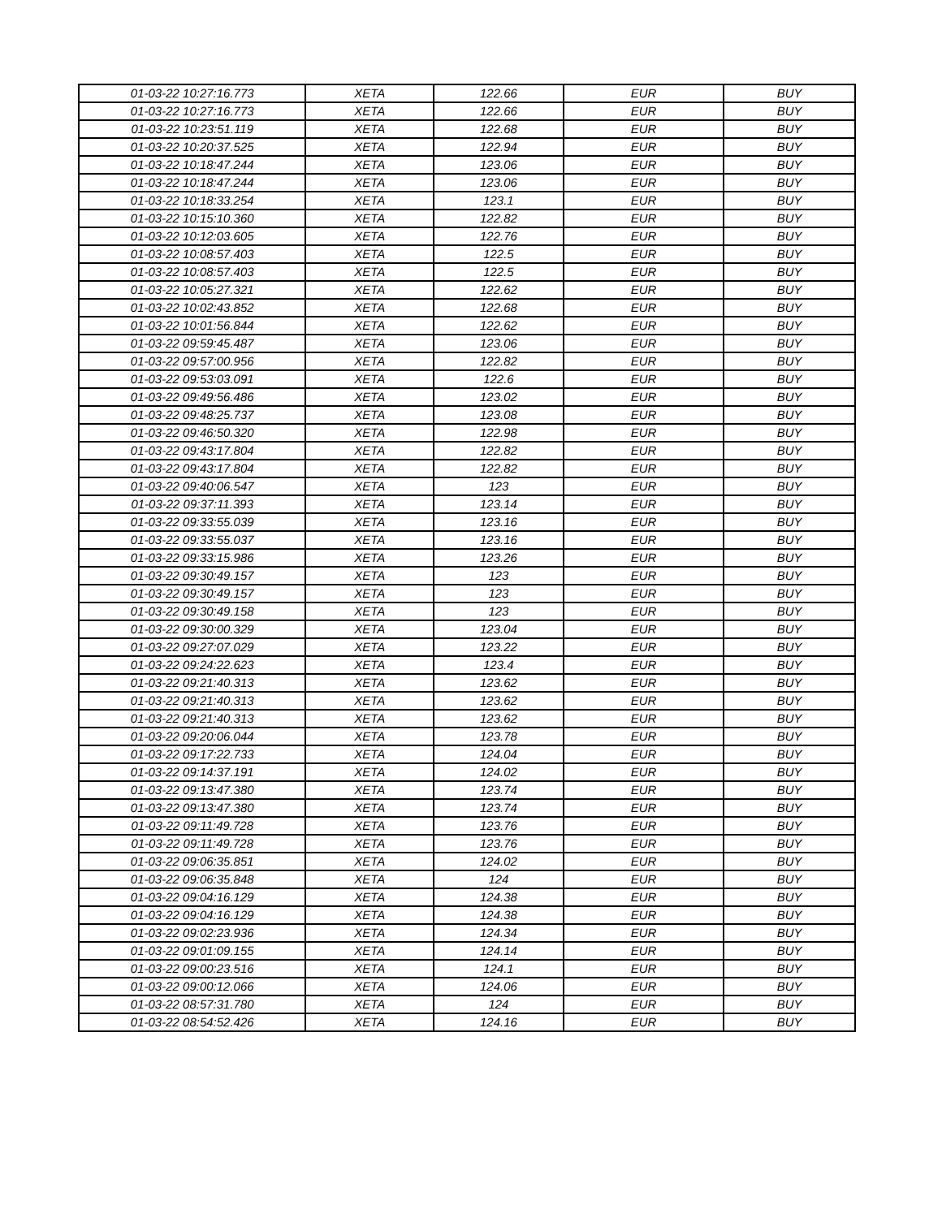| 01-03-22 10:27:16.773 | XETA | 122.66 | EUR | BUY |
| 01-03-22 10:27:16.773 | XETA | 122.66 | EUR | BUY |
| 01-03-22 10:23:51.119 | XETA | 122.68 | EUR | BUY |
| 01-03-22 10:20:37.525 | XETA | 122.94 | EUR | BUY |
| 01-03-22 10:18:47.244 | XETA | 123.06 | EUR | BUY |
| 01-03-22 10:18:47.244 | XETA | 123.06 | EUR | BUY |
| 01-03-22 10:18:33.254 | XETA | 123.1 | EUR | BUY |
| 01-03-22 10:15:10.360 | XETA | 122.82 | EUR | BUY |
| 01-03-22 10:12:03.605 | XETA | 122.76 | EUR | BUY |
| 01-03-22 10:08:57.403 | XETA | 122.5 | EUR | BUY |
| 01-03-22 10:08:57.403 | XETA | 122.5 | EUR | BUY |
| 01-03-22 10:05:27.321 | XETA | 122.62 | EUR | BUY |
| 01-03-22 10:02:43.852 | XETA | 122.68 | EUR | BUY |
| 01-03-22 10:01:56.844 | XETA | 122.62 | EUR | BUY |
| 01-03-22 09:59:45.487 | XETA | 123.06 | EUR | BUY |
| 01-03-22 09:57:00.956 | XETA | 122.82 | EUR | BUY |
| 01-03-22 09:53:03.091 | XETA | 122.6 | EUR | BUY |
| 01-03-22 09:49:56.486 | XETA | 123.02 | EUR | BUY |
| 01-03-22 09:48:25.737 | XETA | 123.08 | EUR | BUY |
| 01-03-22 09:46:50.320 | XETA | 122.98 | EUR | BUY |
| 01-03-22 09:43:17.804 | XETA | 122.82 | EUR | BUY |
| 01-03-22 09:43:17.804 | XETA | 122.82 | EUR | BUY |
| 01-03-22 09:40:06.547 | XETA | 123 | EUR | BUY |
| 01-03-22 09:37:11.393 | XETA | 123.14 | EUR | BUY |
| 01-03-22 09:33:55.039 | XETA | 123.16 | EUR | BUY |
| 01-03-22 09:33:55.037 | XETA | 123.16 | EUR | BUY |
| 01-03-22 09:33:15.986 | XETA | 123.26 | EUR | BUY |
| 01-03-22 09:30:49.157 | XETA | 123 | EUR | BUY |
| 01-03-22 09:30:49.157 | XETA | 123 | EUR | BUY |
| 01-03-22 09:30:49.158 | XETA | 123 | EUR | BUY |
| 01-03-22 09:30:00.329 | XETA | 123.04 | EUR | BUY |
| 01-03-22 09:27:07.029 | XETA | 123.22 | EUR | BUY |
| 01-03-22 09:24:22.623 | XETA | 123.4 | EUR | BUY |
| 01-03-22 09:21:40.313 | XETA | 123.62 | EUR | BUY |
| 01-03-22 09:21:40.313 | XETA | 123.62 | EUR | BUY |
| 01-03-22 09:21:40.313 | XETA | 123.62 | EUR | BUY |
| 01-03-22 09:20:06.044 | XETA | 123.78 | EUR | BUY |
| 01-03-22 09:17:22.733 | XETA | 124.04 | EUR | BUY |
| 01-03-22 09:14:37.191 | XETA | 124.02 | EUR | BUY |
| 01-03-22 09:13:47.380 | XETA | 123.74 | EUR | BUY |
| 01-03-22 09:13:47.380 | XETA | 123.74 | EUR | BUY |
| 01-03-22 09:11:49.728 | XETA | 123.76 | EUR | BUY |
| 01-03-22 09:11:49.728 | XETA | 123.76 | EUR | BUY |
| 01-03-22 09:06:35.851 | XETA | 124.02 | EUR | BUY |
| 01-03-22 09:06:35.848 | XETA | 124 | EUR | BUY |
| 01-03-22 09:04:16.129 | XETA | 124.38 | EUR | BUY |
| 01-03-22 09:04:16.129 | XETA | 124.38 | EUR | BUY |
| 01-03-22 09:02:23.936 | XETA | 124.34 | EUR | BUY |
| 01-03-22 09:01:09.155 | XETA | 124.14 | EUR | BUY |
| 01-03-22 09:00:23.516 | XETA | 124.1 | EUR | BUY |
| 01-03-22 09:00:12.066 | XETA | 124.06 | EUR | BUY |
| 01-03-22 08:57:31.780 | XETA | 124 | EUR | BUY |
| 01-03-22 08:54:52.426 | XETA | 124.16 | EUR | BUY |